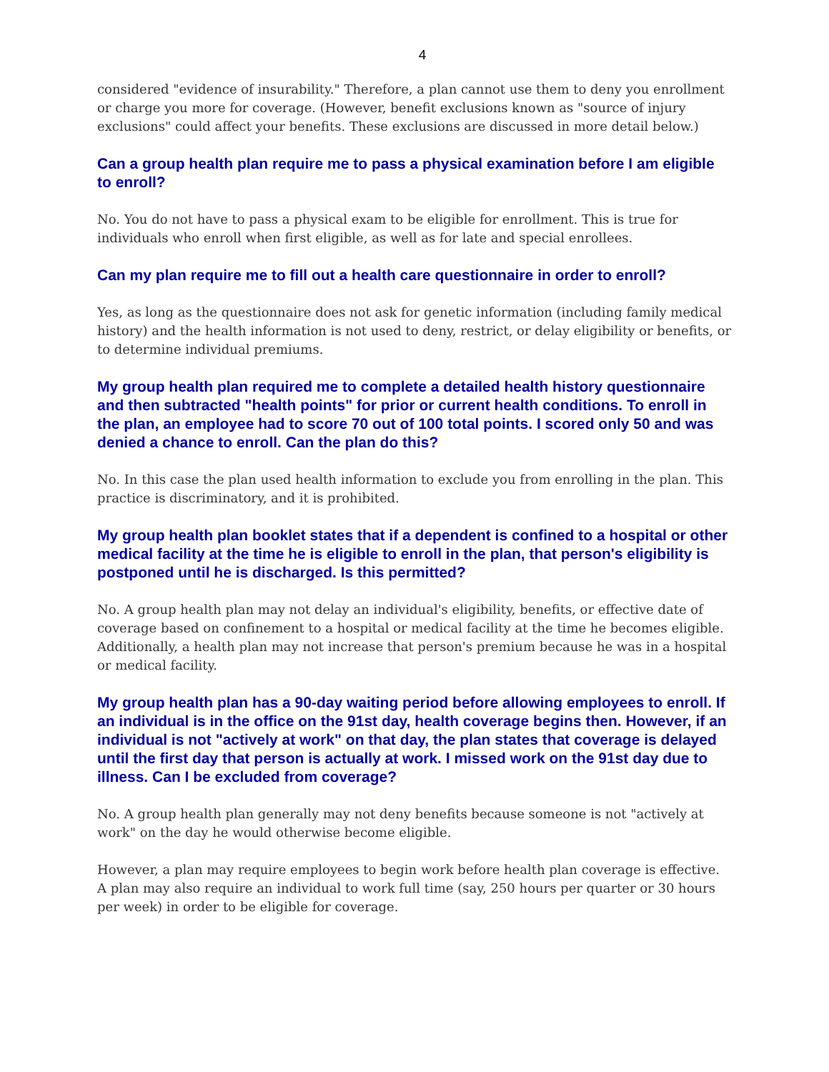4
considered "evidence of insurability." Therefore, a plan cannot use them to deny you enrollment or charge you more for coverage. (However, benefit exclusions known as "source of injury exclusions" could affect your benefits. These exclusions are discussed in more detail below.)
Can a group health plan require me to pass a physical examination before I am eligible to enroll?
No. You do not have to pass a physical exam to be eligible for enrollment. This is true for individuals who enroll when first eligible, as well as for late and special enrollees.
Can my plan require me to fill out a health care questionnaire in order to enroll?
Yes, as long as the questionnaire does not ask for genetic information (including family medical history) and the health information is not used to deny, restrict, or delay eligibility or benefits, or to determine individual premiums.
My group health plan required me to complete a detailed health history questionnaire and then subtracted "health points" for prior or current health conditions. To enroll in the plan, an employee had to score 70 out of 100 total points. I scored only 50 and was denied a chance to enroll. Can the plan do this?
No. In this case the plan used health information to exclude you from enrolling in the plan. This practice is discriminatory, and it is prohibited.
My group health plan booklet states that if a dependent is confined to a hospital or other medical facility at the time he is eligible to enroll in the plan, that person's eligibility is postponed until he is discharged. Is this permitted?
No. A group health plan may not delay an individual's eligibility, benefits, or effective date of coverage based on confinement to a hospital or medical facility at the time he becomes eligible. Additionally, a health plan may not increase that person's premium because he was in a hospital or medical facility.
My group health plan has a 90-day waiting period before allowing employees to enroll. If an individual is in the office on the 91st day, health coverage begins then. However, if an individual is not "actively at work" on that day, the plan states that coverage is delayed until the first day that person is actually at work. I missed work on the 91st day due to illness. Can I be excluded from coverage?
No. A group health plan generally may not deny benefits because someone is not "actively at work" on the day he would otherwise become eligible.
However, a plan may require employees to begin work before health plan coverage is effective. A plan may also require an individual to work full time (say, 250 hours per quarter or 30 hours per week) in order to be eligible for coverage.